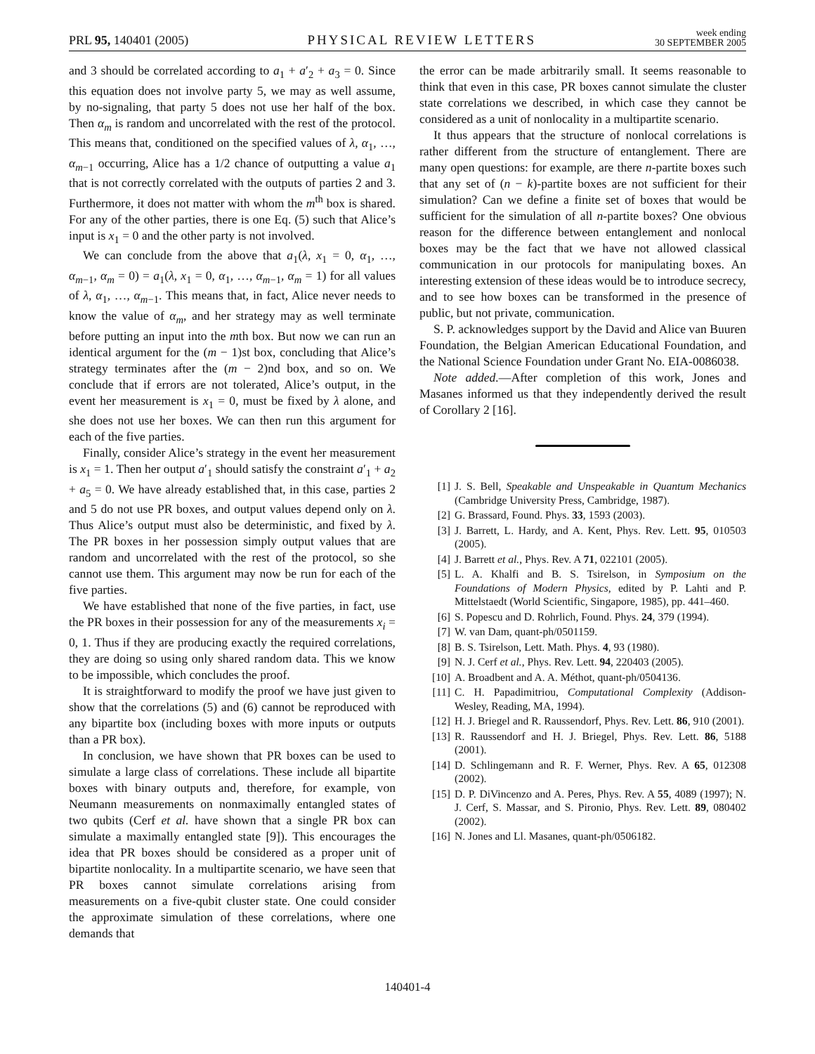PRL 95, 140401 (2005)
PHYSICAL REVIEW LETTERS
week ending
30 SEPTEMBER 2005
and 3 should be correlated according to a<sub>1</sub> + a′<sub>2</sub> + a<sub>3</sub> = 0. Since this equation does not involve party 5, we may as well assume, by no-signaling, that party 5 does not use her half of the box. Then α<sub>m</sub> is random and uncorrelated with the rest of the protocol. This means that, conditioned on the specified values of λ, α<sub>1</sub>, …, α<sub>m−1</sub> occurring, Alice has a 1/2 chance of outputting a value a<sub>1</sub> that is not correctly correlated with the outputs of parties 2 and 3. Furthermore, it does not matter with whom the m<sup>th</sup> box is shared. For any of the other parties, there is one Eq. (5) such that Alice’s input is x<sub>1</sub> = 0 and the other party is not involved.
We can conclude from the above that a<sub>1</sub>(λ, x<sub>1</sub> = 0, α<sub>1</sub>, …, α<sub>m−1</sub>, α<sub>m</sub> = 0) = a<sub>1</sub>(λ, x<sub>1</sub> = 0, α<sub>1</sub>, …, α<sub>m−1</sub>, α<sub>m</sub> = 1) for all values of λ, α<sub>1</sub>, …, α<sub>m−1</sub>. This means that, in fact, Alice never needs to know the value of α<sub>m</sub>, and her strategy may as well terminate before putting an input into the mth box. But now we can run an identical argument for the (m − 1)st box, concluding that Alice’s strategy terminates after the (m − 2)nd box, and so on. We conclude that if errors are not tolerated, Alice’s output, in the event her measurement is x<sub>1</sub> = 0, must be fixed by λ alone, and she does not use her boxes. We can then run this argument for each of the five parties.
Finally, consider Alice’s strategy in the event her measurement is x<sub>1</sub> = 1. Then her output a′<sub>1</sub> should satisfy the constraint a′<sub>1</sub> + a<sub>2</sub> + a<sub>5</sub> = 0. We have already established that, in this case, parties 2 and 5 do not use PR boxes, and output values depend only on λ. Thus Alice’s output must also be deterministic, and fixed by λ. The PR boxes in her possession simply output values that are random and uncorrelated with the rest of the protocol, so she cannot use them. This argument may now be run for each of the five parties.
We have established that none of the five parties, in fact, use the PR boxes in their possession for any of the measurements x<sub>i</sub> = 0, 1. Thus if they are producing exactly the required correlations, they are doing so using only shared random data. This we know to be impossible, which concludes the proof.
It is straightforward to modify the proof we have just given to show that the correlations (5) and (6) cannot be reproduced with any bipartite box (including boxes with more inputs or outputs than a PR box).
In conclusion, we have shown that PR boxes can be used to simulate a large class of correlations. These include all bipartite boxes with binary outputs and, therefore, for example, von Neumann measurements on nonmaximally entangled states of two qubits (Cerf et al. have shown that a single PR box can simulate a maximally entangled state [9]). This encourages the idea that PR boxes should be considered as a proper unit of bipartite nonlocality. In a multipartite scenario, we have seen that PR boxes cannot simulate correlations arising from measurements on a five-qubit cluster state. One could consider the approximate simulation of these correlations, where one demands that
the error can be made arbitrarily small. It seems reasonable to think that even in this case, PR boxes cannot simulate the cluster state correlations we described, in which case they cannot be considered as a unit of nonlocality in a multipartite scenario.
It thus appears that the structure of nonlocal correlations is rather different from the structure of entanglement. There are many open questions: for example, are there n-partite boxes such that any set of (n − k)-partite boxes are not sufficient for their simulation? Can we define a finite set of boxes that would be sufficient for the simulation of all n-partite boxes? One obvious reason for the difference between entanglement and nonlocal boxes may be the fact that we have not allowed classical communication in our protocols for manipulating boxes. An interesting extension of these ideas would be to introduce secrecy, and to see how boxes can be transformed in the presence of public, but not private, communication.
S. P. acknowledges support by the David and Alice van Buuren Foundation, the Belgian American Educational Foundation, and the National Science Foundation under Grant No. EIA-0086038.
Note added.—After completion of this work, Jones and Masanes informed us that they independently derived the result of Corollary 2 [16].
[1] J. S. Bell, Speakable and Unspeakable in Quantum Mechanics (Cambridge University Press, Cambridge, 1987).
[2] G. Brassard, Found. Phys. 33, 1593 (2003).
[3] J. Barrett, L. Hardy, and A. Kent, Phys. Rev. Lett. 95, 010503 (2005).
[4] J. Barrett et al., Phys. Rev. A 71, 022101 (2005).
[5] L. A. Khalfi and B. S. Tsirelson, in Symposium on the Foundations of Modern Physics, edited by P. Lahti and P. Mittelstaedt (World Scientific, Singapore, 1985), pp. 441–460.
[6] S. Popescu and D. Rohrlich, Found. Phys. 24, 379 (1994).
[7] W. van Dam, quant-ph/0501159.
[8] B. S. Tsirelson, Lett. Math. Phys. 4, 93 (1980).
[9] N. J. Cerf et al., Phys. Rev. Lett. 94, 220403 (2005).
[10] A. Broadbent and A. A. Méthot, quant-ph/0504136.
[11] C. H. Papadimitriou, Computational Complexity (Addison-Wesley, Reading, MA, 1994).
[12] H. J. Briegel and R. Raussendorf, Phys. Rev. Lett. 86, 910 (2001).
[13] R. Raussendorf and H. J. Briegel, Phys. Rev. Lett. 86, 5188 (2001).
[14] D. Schlingemann and R. F. Werner, Phys. Rev. A 65, 012308 (2002).
[15] D. P. DiVincenzo and A. Peres, Phys. Rev. A 55, 4089 (1997); N. J. Cerf, S. Massar, and S. Pironio, Phys. Rev. Lett. 89, 080402 (2002).
[16] N. Jones and Ll. Masanes, quant-ph/0506182.
140401-4